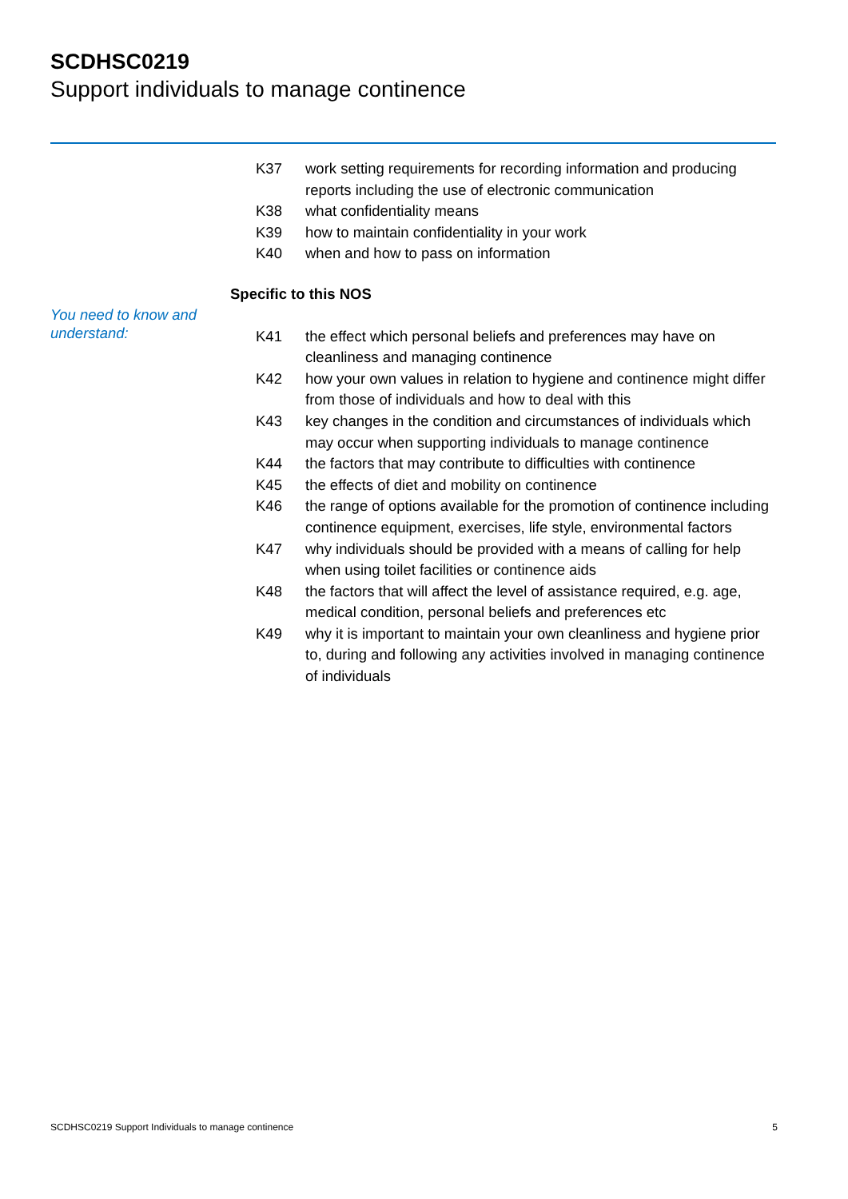SCDHSC0219
Support individuals to manage continence
K37 work setting requirements for recording information and producing reports including the use of electronic communication
K38 what confidentiality means
K39 how to maintain confidentiality in your work
K40 when and how to pass on information
Specific to this NOS
You need to know and understand:
K41 the effect which personal beliefs and preferences may have on cleanliness and managing continence
K42 how your own values in relation to hygiene and continence might differ from those of individuals and how to deal with this
K43 key changes in the condition and circumstances of individuals which may occur when supporting individuals to manage continence
K44 the factors that may contribute to difficulties with continence
K45 the effects of diet and mobility on continence
K46 the range of options available for the promotion of continence including continence equipment, exercises, life style, environmental factors
K47 why individuals should be provided with a means of calling for help when using toilet facilities or continence aids
K48 the factors that will affect the level of assistance required, e.g. age, medical condition, personal beliefs and preferences etc
K49 why it is important to maintain your own cleanliness and hygiene prior to, during and following any activities involved in managing continence of individuals
SCDHSC0219 Support Individuals to manage continence 5